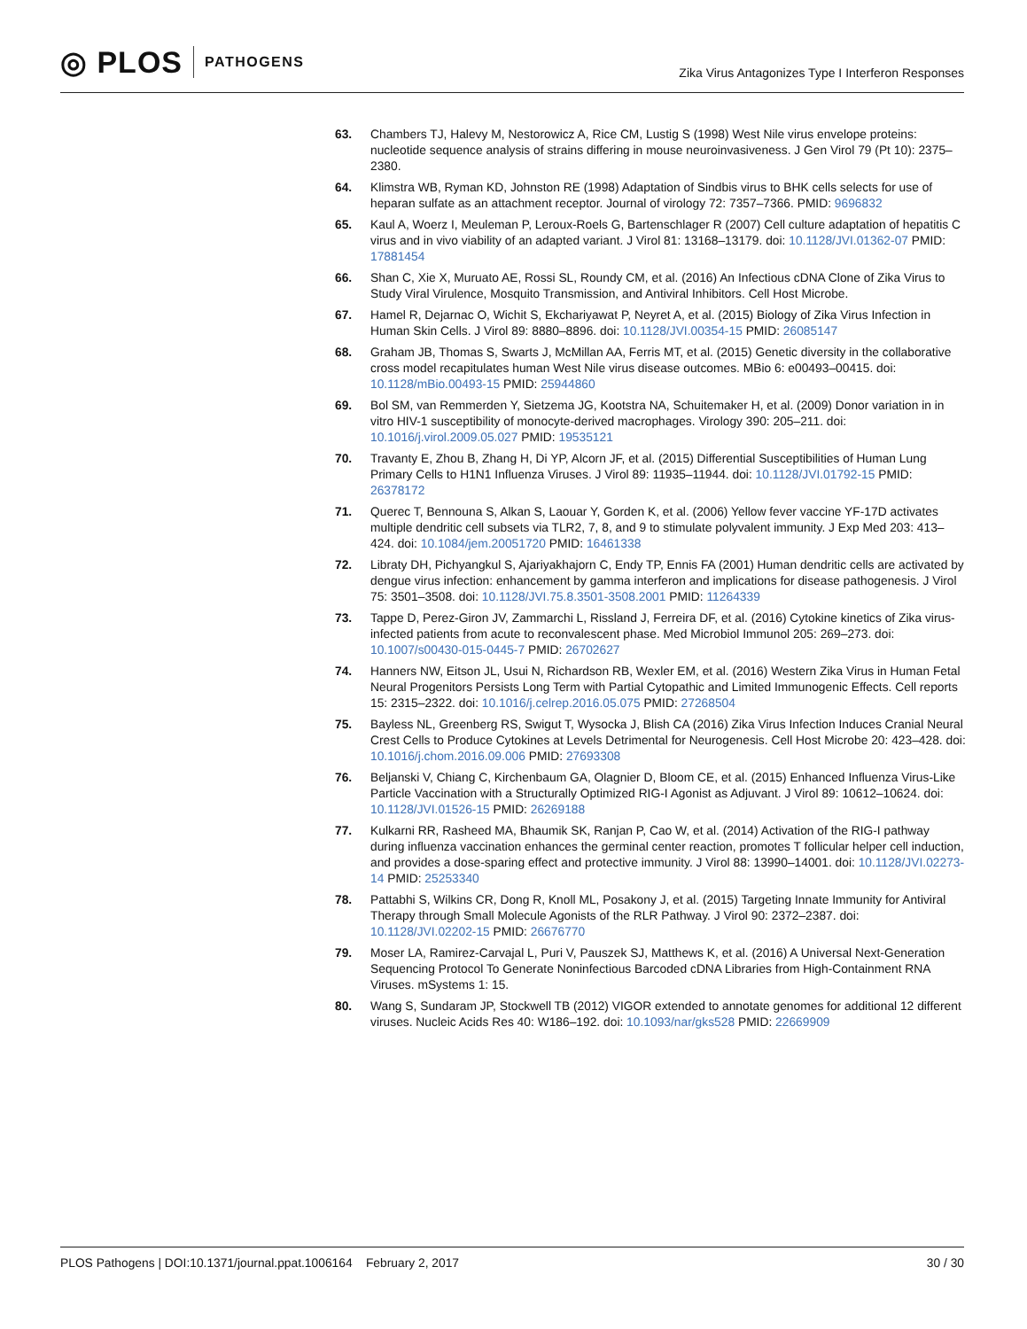◎ PLOS PATHOGENS
Zika Virus Antagonizes Type I Interferon Responses
63. Chambers TJ, Halevy M, Nestorowicz A, Rice CM, Lustig S (1998) West Nile virus envelope proteins: nucleotide sequence analysis of strains differing in mouse neuroinvasiveness. J Gen Virol 79 (Pt 10): 2375–2380.
64. Klimstra WB, Ryman KD, Johnston RE (1998) Adaptation of Sindbis virus to BHK cells selects for use of heparan sulfate as an attachment receptor. Journal of virology 72: 7357–7366. PMID: 9696832
65. Kaul A, Woerz I, Meuleman P, Leroux-Roels G, Bartenschlager R (2007) Cell culture adaptation of hepatitis C virus and in vivo viability of an adapted variant. J Virol 81: 13168–13179. doi: 10.1128/JVI.01362-07 PMID: 17881454
66. Shan C, Xie X, Muruato AE, Rossi SL, Roundy CM, et al. (2016) An Infectious cDNA Clone of Zika Virus to Study Viral Virulence, Mosquito Transmission, and Antiviral Inhibitors. Cell Host Microbe.
67. Hamel R, Dejarnac O, Wichit S, Ekchariyawat P, Neyret A, et al. (2015) Biology of Zika Virus Infection in Human Skin Cells. J Virol 89: 8880–8896. doi: 10.1128/JVI.00354-15 PMID: 26085147
68. Graham JB, Thomas S, Swarts J, McMillan AA, Ferris MT, et al. (2015) Genetic diversity in the collaborative cross model recapitulates human West Nile virus disease outcomes. MBio 6: e00493–00415. doi: 10.1128/mBio.00493-15 PMID: 25944860
69. Bol SM, van Remmerden Y, Sietzema JG, Kootstra NA, Schuitemaker H, et al. (2009) Donor variation in in vitro HIV-1 susceptibility of monocyte-derived macrophages. Virology 390: 205–211. doi: 10.1016/j.virol.2009.05.027 PMID: 19535121
70. Travanty E, Zhou B, Zhang H, Di YP, Alcorn JF, et al. (2015) Differential Susceptibilities of Human Lung Primary Cells to H1N1 Influenza Viruses. J Virol 89: 11935–11944. doi: 10.1128/JVI.01792-15 PMID: 26378172
71. Querec T, Bennouna S, Alkan S, Laouar Y, Gorden K, et al. (2006) Yellow fever vaccine YF-17D activates multiple dendritic cell subsets via TLR2, 7, 8, and 9 to stimulate polyvalent immunity. J Exp Med 203: 413–424. doi: 10.1084/jem.20051720 PMID: 16461338
72. Libraty DH, Pichyangkul S, Ajariyakhajorn C, Endy TP, Ennis FA (2001) Human dendritic cells are activated by dengue virus infection: enhancement by gamma interferon and implications for disease pathogenesis. J Virol 75: 3501–3508. doi: 10.1128/JVI.75.8.3501-3508.2001 PMID: 11264339
73. Tappe D, Perez-Giron JV, Zammarchi L, Rissland J, Ferreira DF, et al. (2016) Cytokine kinetics of Zika virus-infected patients from acute to reconvalescent phase. Med Microbiol Immunol 205: 269–273. doi: 10.1007/s00430-015-0445-7 PMID: 26702627
74. Hanners NW, Eitson JL, Usui N, Richardson RB, Wexler EM, et al. (2016) Western Zika Virus in Human Fetal Neural Progenitors Persists Long Term with Partial Cytopathic and Limited Immunogenic Effects. Cell reports 15: 2315–2322. doi: 10.1016/j.celrep.2016.05.075 PMID: 27268504
75. Bayless NL, Greenberg RS, Swigut T, Wysocka J, Blish CA (2016) Zika Virus Infection Induces Cranial Neural Crest Cells to Produce Cytokines at Levels Detrimental for Neurogenesis. Cell Host Microbe 20: 423–428. doi: 10.1016/j.chom.2016.09.006 PMID: 27693308
76. Beljanski V, Chiang C, Kirchenbaum GA, Olagnier D, Bloom CE, et al. (2015) Enhanced Influenza Virus-Like Particle Vaccination with a Structurally Optimized RIG-I Agonist as Adjuvant. J Virol 89: 10612–10624. doi: 10.1128/JVI.01526-15 PMID: 26269188
77. Kulkarni RR, Rasheed MA, Bhaumik SK, Ranjan P, Cao W, et al. (2014) Activation of the RIG-I pathway during influenza vaccination enhances the germinal center reaction, promotes T follicular helper cell induction, and provides a dose-sparing effect and protective immunity. J Virol 88: 13990–14001. doi: 10.1128/JVI.02273-14 PMID: 25253340
78. Pattabhi S, Wilkins CR, Dong R, Knoll ML, Posakony J, et al. (2015) Targeting Innate Immunity for Antiviral Therapy through Small Molecule Agonists of the RLR Pathway. J Virol 90: 2372–2387. doi: 10.1128/JVI.02202-15 PMID: 26676770
79. Moser LA, Ramirez-Carvajal L, Puri V, Pauszek SJ, Matthews K, et al. (2016) A Universal Next-Generation Sequencing Protocol To Generate Noninfectious Barcoded cDNA Libraries from High-Containment RNA Viruses. mSystems 1: 15.
80. Wang S, Sundaram JP, Stockwell TB (2012) VIGOR extended to annotate genomes for additional 12 different viruses. Nucleic Acids Res 40: W186–192. doi: 10.1093/nar/gks528 PMID: 22669909
PLOS Pathogens | DOI:10.1371/journal.ppat.1006164 February 2, 2017
30 / 30